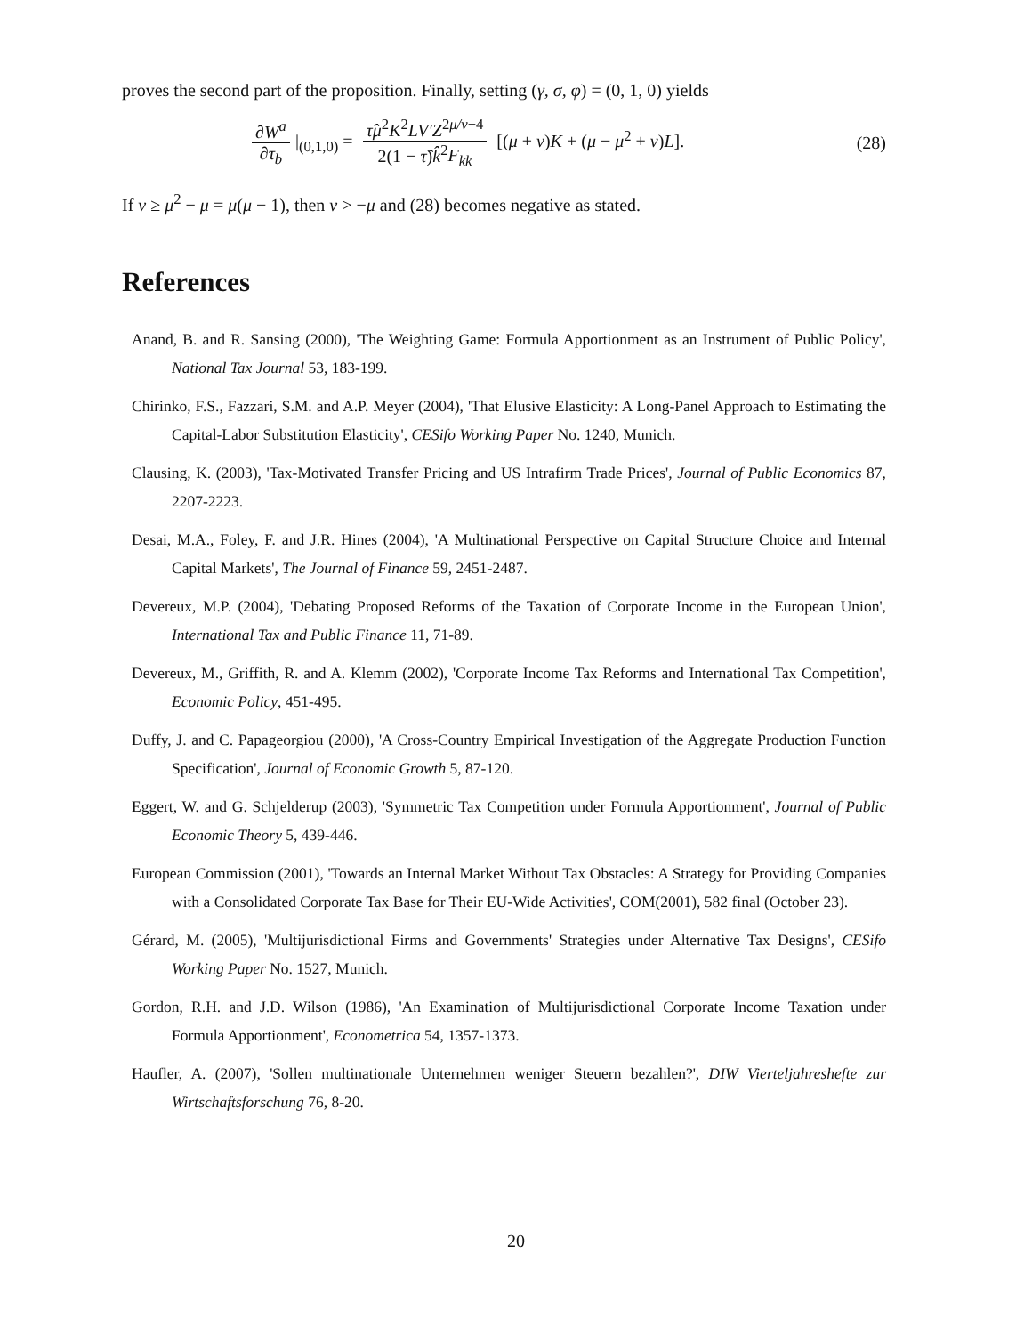proves the second part of the proposition. Finally, setting (γ, σ, φ) = (0, 1, 0) yields
∂W<sup>a</sup> ∂τ<sub>b</sub> |<sub>(0,1,0)</sub> = τ̂μ<sup>2</sup>K<sup>2</sup>LV′Z<sup>2μ/ν−4</sup> 2(1 − τ̂)k̂<sup>2</sup>F<sub>kk</sub> [(μ + ν)K + (μ − μ<sup>2</sup> + ν)L].
(28)
If ν ≥ μ<sup>2</sup> − μ = μ(μ − 1), then ν > −μ and (28) becomes negative as stated.
References
Anand, B. and R. Sansing (2000), 'The Weighting Game: Formula Apportionment as an Instrument of Public Policy', National Tax Journal 53, 183-199.
Chirinko, F.S., Fazzari, S.M. and A.P. Meyer (2004), 'That Elusive Elasticity: A Long-Panel Approach to Estimating the Capital-Labor Substitution Elasticity', CESifo Working Paper No. 1240, Munich.
Clausing, K. (2003), 'Tax-Motivated Transfer Pricing and US Intrafirm Trade Prices', Journal of Public Economics 87, 2207-2223.
Desai, M.A., Foley, F. and J.R. Hines (2004), 'A Multinational Perspective on Capital Structure Choice and Internal Capital Markets', The Journal of Finance 59, 2451-2487.
Devereux, M.P. (2004), 'Debating Proposed Reforms of the Taxation of Corporate Income in the European Union', International Tax and Public Finance 11, 71-89.
Devereux, M., Griffith, R. and A. Klemm (2002), 'Corporate Income Tax Reforms and International Tax Competition', Economic Policy, 451-495.
Duffy, J. and C. Papageorgiou (2000), 'A Cross-Country Empirical Investigation of the Aggregate Production Function Specification', Journal of Economic Growth 5, 87-120.
Eggert, W. and G. Schjelderup (2003), 'Symmetric Tax Competition under Formula Apportionment', Journal of Public Economic Theory 5, 439-446.
European Commission (2001), 'Towards an Internal Market Without Tax Obstacles: A Strategy for Providing Companies with a Consolidated Corporate Tax Base for Their EU-Wide Activities', COM(2001), 582 final (October 23).
Gérard, M. (2005), 'Multijurisdictional Firms and Governments' Strategies under Alternative Tax Designs', CESifo Working Paper No. 1527, Munich.
Gordon, R.H. and J.D. Wilson (1986), 'An Examination of Multijurisdictional Corporate Income Taxation under Formula Apportionment', Econometrica 54, 1357-1373.
Haufler, A. (2007), 'Sollen multinationale Unternehmen weniger Steuern bezahlen?', DIW Vierteljahreshefte zur Wirtschaftsforschung 76, 8-20.
20